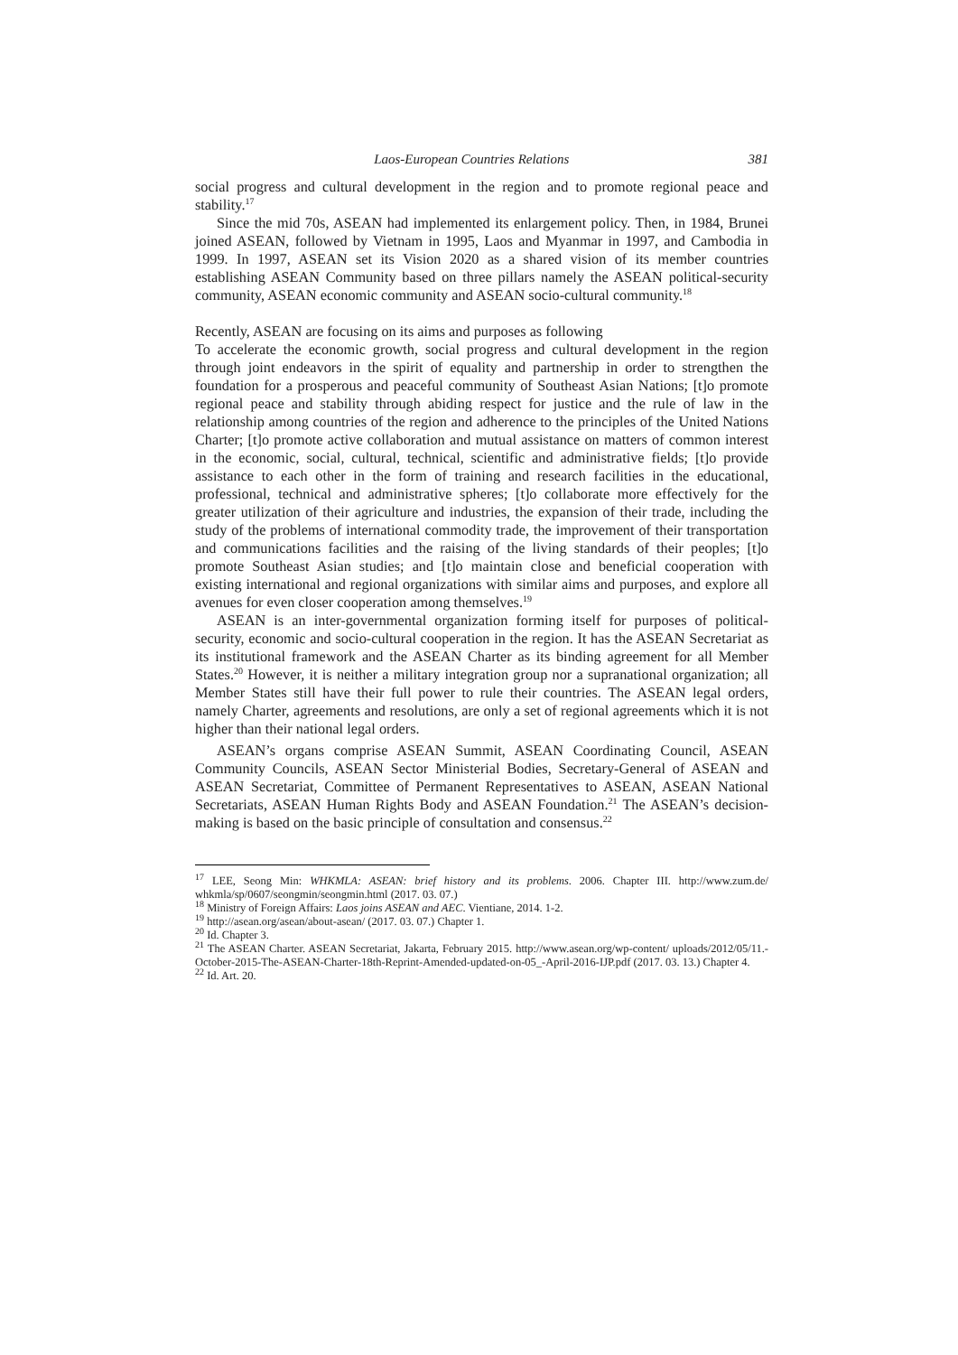Laos-European Countries Relations 381
social progress and cultural development in the region and to promote regional peace and stability.<sup>17</sup>
Since the mid 70s, ASEAN had implemented its enlargement policy. Then, in 1984, Brunei joined ASEAN, followed by Vietnam in 1995, Laos and Myanmar in 1997, and Cambodia in 1999. In 1997, ASEAN set its Vision 2020 as a shared vision of its member countries establishing ASEAN Community based on three pillars namely the ASEAN political-security community, ASEAN economic community and ASEAN socio-cultural community.<sup>18</sup>
Recently, ASEAN are focusing on its aims and purposes as following
To accelerate the economic growth, social progress and cultural development in the region through joint endeavors in the spirit of equality and partnership in order to strengthen the foundation for a prosperous and peaceful community of Southeast Asian Nations; [t]o promote regional peace and stability through abiding respect for justice and the rule of law in the relationship among countries of the region and adherence to the principles of the United Nations Charter; [t]o promote active collaboration and mutual assistance on matters of common interest in the economic, social, cultural, technical, scientific and administrative fields; [t]o provide assistance to each other in the form of training and research facilities in the educational, professional, technical and administrative spheres; [t]o collaborate more effectively for the greater utilization of their agriculture and industries, the expansion of their trade, including the study of the problems of international commodity trade, the improvement of their transportation and communications facilities and the raising of the living standards of their peoples; [t]o promote Southeast Asian studies; and [t]o maintain close and beneficial cooperation with existing international and regional organizations with similar aims and purposes, and explore all avenues for even closer cooperation among themselves.<sup>19</sup>
ASEAN is an inter-governmental organization forming itself for purposes of political-security, economic and socio-cultural cooperation in the region. It has the ASEAN Secretariat as its institutional framework and the ASEAN Charter as its binding agreement for all Member States.<sup>20</sup> However, it is neither a military integration group nor a supranational organization; all Member States still have their full power to rule their countries. The ASEAN legal orders, namely Charter, agreements and resolutions, are only a set of regional agreements which it is not higher than their national legal orders.
ASEAN’s organs comprise ASEAN Summit, ASEAN Coordinating Council, ASEAN Community Councils, ASEAN Sector Ministerial Bodies, Secretary-General of ASEAN and ASEAN Secretariat, Committee of Permanent Representatives to ASEAN, ASEAN National Secretariats, ASEAN Human Rights Body and ASEAN Foundation.<sup>21</sup> The ASEAN’s decision-making is based on the basic principle of consultation and consensus.<sup>22</sup>
<sup>17</sup> LEE, Seong Min: WHKMLA: ASEAN: brief history and its problems. 2006. Chapter III. http://www.zum.de/ whkmla/sp/0607/seongmin/seongmin.html (2017. 03. 07.)
<sup>18</sup> Ministry of Foreign Affairs: Laos joins ASEAN and AEC. Vientiane, 2014. 1-2.
<sup>19</sup> http://asean.org/asean/about-asean/ (2017. 03. 07.) Chapter 1.
<sup>20</sup> Id. Chapter 3.
<sup>21</sup> The ASEAN Charter. ASEAN Secretariat, Jakarta, February 2015. http://www.asean.org/wp-content/ uploads/2012/05/11.-October-2015-The-ASEAN-Charter-18th-Reprint-Amended-updated-on-05_-April-2016-IJP.pdf (2017. 03. 13.) Chapter 4.
<sup>22</sup> Id. Art. 20.